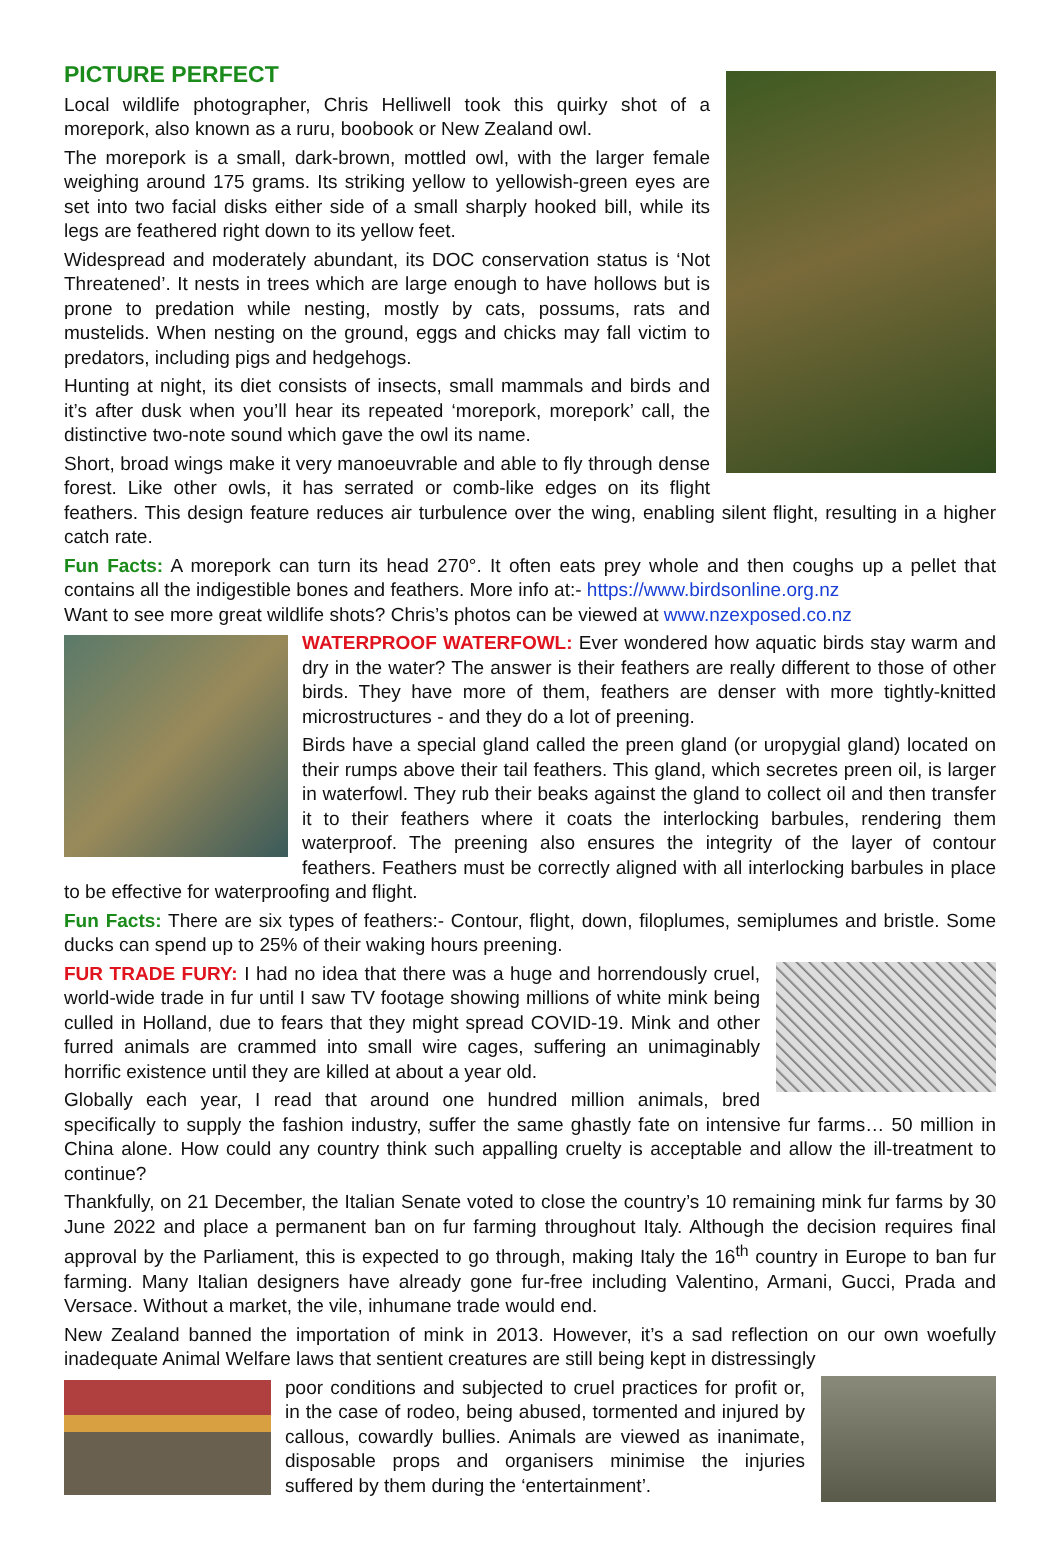PICTURE PERFECT
Local wildlife photographer, Chris Helliwell took this quirky shot of a morepork, also known as a ruru, boobook or New Zealand owl.
The morepork is a small, dark-brown, mottled owl, with the larger female weighing around 175 grams. Its striking yellow to yellowish-green eyes are set into two facial disks either side of a small sharply hooked bill, while its legs are feathered right down to its yellow feet.
Widespread and moderately abundant, its DOC conservation status is ‘Not Threatened’. It nests in trees which are large enough to have hollows but is prone to predation while nesting, mostly by cats, possums, rats and mustelids. When nesting on the ground, eggs and chicks may fall victim to predators, including pigs and hedgehogs.
Hunting at night, its diet consists of insects, small mammals and birds and it’s after dusk when you’ll hear its repeated ‘morepork, morepork’ call, the distinctive two-note sound which gave the owl its name.
Short, broad wings make it very manoeuvrable and able to fly through dense forest. Like other owls, it has serrated or comb-like edges on its flight feathers. This design feature reduces air turbulence over the wing, enabling silent flight, resulting in a higher catch rate.
Fun Facts: A morepork can turn its head 270°. It often eats prey whole and then coughs up a pellet that contains all the indigestible bones and feathers. More info at:- https://www.birdsonline.org.nz
Want to see more great wildlife shots? Chris’s photos can be viewed at www.nzexposed.co.nz
WATERPROOF WATERFOWL: Ever wondered how aquatic birds stay warm and dry in the water? The answer is their feathers are really different to those of other birds. They have more of them, feathers are denser with more tightly-knitted microstructures - and they do a lot of preening.
Birds have a special gland called the preen gland (or uropygial gland) located on their rumps above their tail feathers. This gland, which secretes preen oil, is larger in waterfowl. They rub their beaks against the gland to collect oil and then transfer it to their feathers where it coats the interlocking barbules, rendering them waterproof. The preening also ensures the integrity of the layer of contour feathers. Feathers must be correctly aligned with all interlocking barbules in place to be effective for waterproofing and flight.
Fun Facts: There are six types of feathers:- Contour, flight, down, filoplumes, semiplumes and bristle. Some ducks can spend up to 25% of their waking hours preening.
FUR TRADE FURY: I had no idea that there was a huge and horrendously cruel, world-wide trade in fur until I saw TV footage showing millions of white mink being culled in Holland, due to fears that they might spread COVID-19. Mink and other furred animals are crammed into small wire cages, suffering an unimaginably horrific existence until they are killed at about a year old.
Globally each year, I read that around one hundred million animals, bred specifically to supply the fashion industry, suffer the same ghastly fate on intensive fur farms… 50 million in China alone. How could any country think such appalling cruelty is acceptable and allow the ill-treatment to continue?
Thankfully, on 21 December, the Italian Senate voted to close the country’s 10 remaining mink fur farms by 30 June 2022 and place a permanent ban on fur farming throughout Italy. Although the decision requires final approval by the Parliament, this is expected to go through, making Italy the 16<sup>th</sup> country in Europe to ban fur farming. Many Italian designers have already gone fur-free including Valentino, Armani, Gucci, Prada and Versace. Without a market, the vile, inhumane trade would end.
New Zealand banned the importation of mink in 2013. However, it’s a sad reflection on our own woefully inadequate Animal Welfare laws that sentient creatures are still being kept in distressingly
poor conditions and subjected to cruel practices for profit or, in the case of rodeo, being abused, tormented and injured by callous, cowardly bullies. Animals are viewed as inanimate, disposable props and organisers minimise the injuries suffered by them during the ‘entertainment’.